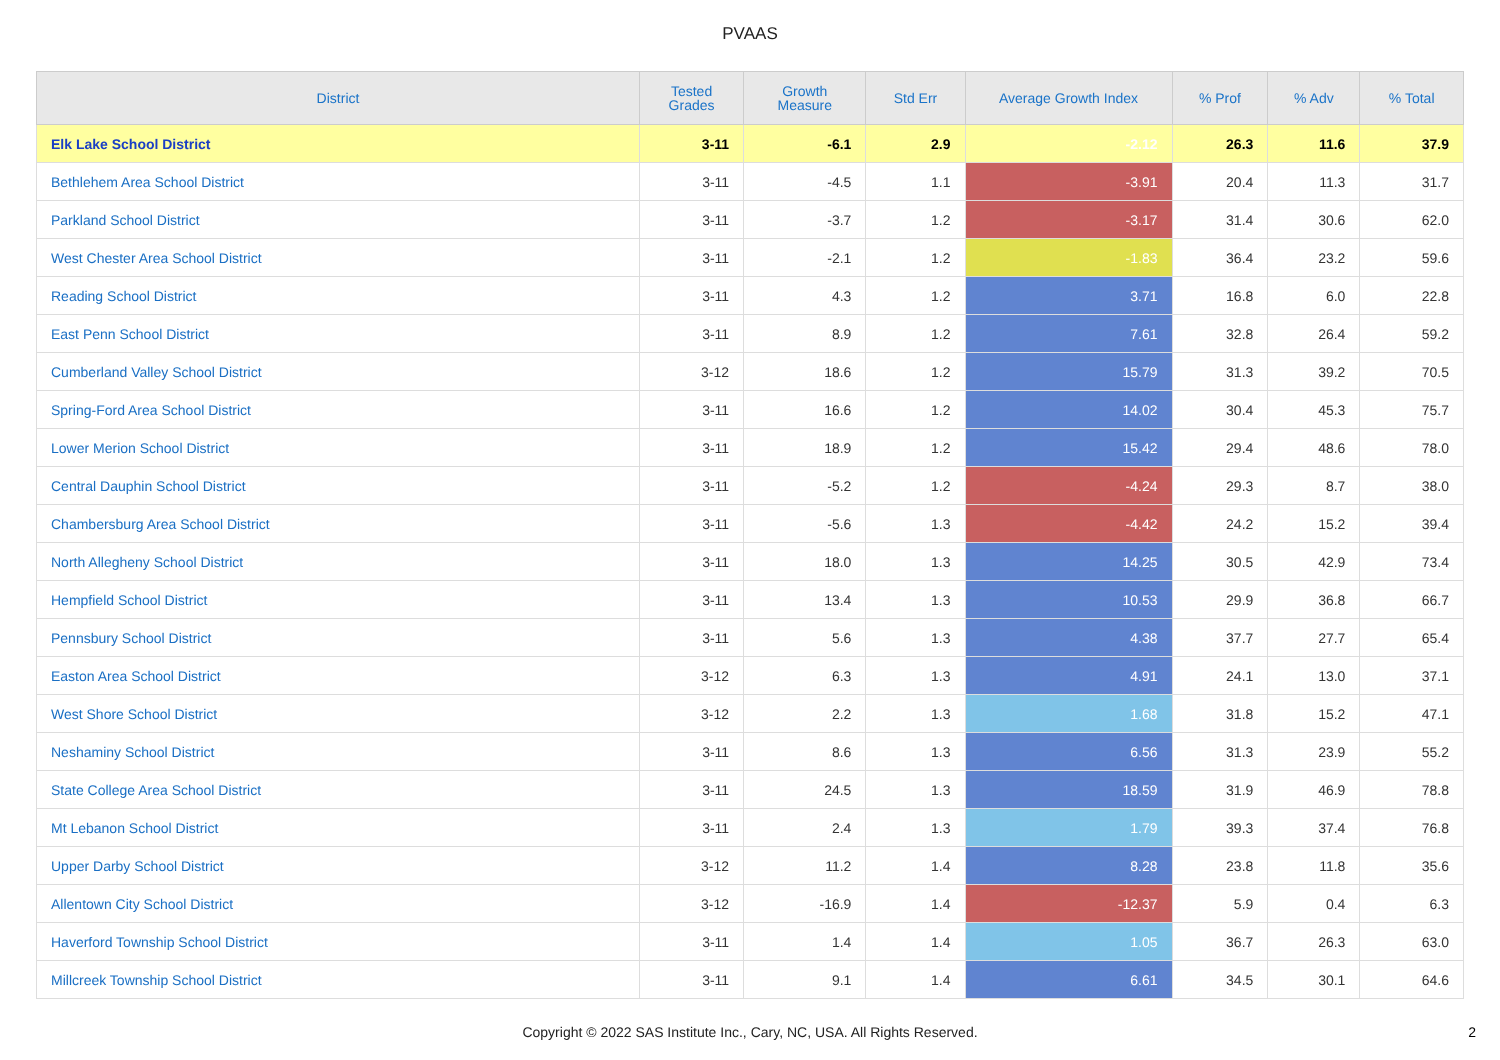PVAAS
| District | Tested Grades | Growth Measure | Std Err | Average Growth Index | % Prof | % Adv | % Total |
| --- | --- | --- | --- | --- | --- | --- | --- |
| Elk Lake School District | 3-11 | -6.1 | 2.9 | -2.12 | 26.3 | 11.6 | 37.9 |
| Bethlehem Area School District | 3-11 | -4.5 | 1.1 | -3.91 | 20.4 | 11.3 | 31.7 |
| Parkland School District | 3-11 | -3.7 | 1.2 | -3.17 | 31.4 | 30.6 | 62.0 |
| West Chester Area School District | 3-11 | -2.1 | 1.2 | -1.83 | 36.4 | 23.2 | 59.6 |
| Reading School District | 3-11 | 4.3 | 1.2 | 3.71 | 16.8 | 6.0 | 22.8 |
| East Penn School District | 3-11 | 8.9 | 1.2 | 7.61 | 32.8 | 26.4 | 59.2 |
| Cumberland Valley School District | 3-12 | 18.6 | 1.2 | 15.79 | 31.3 | 39.2 | 70.5 |
| Spring-Ford Area School District | 3-11 | 16.6 | 1.2 | 14.02 | 30.4 | 45.3 | 75.7 |
| Lower Merion School District | 3-11 | 18.9 | 1.2 | 15.42 | 29.4 | 48.6 | 78.0 |
| Central Dauphin School District | 3-11 | -5.2 | 1.2 | -4.24 | 29.3 | 8.7 | 38.0 |
| Chambersburg Area School District | 3-11 | -5.6 | 1.3 | -4.42 | 24.2 | 15.2 | 39.4 |
| North Allegheny School District | 3-11 | 18.0 | 1.3 | 14.25 | 30.5 | 42.9 | 73.4 |
| Hempfield School District | 3-11 | 13.4 | 1.3 | 10.53 | 29.9 | 36.8 | 66.7 |
| Pennsbury School District | 3-11 | 5.6 | 1.3 | 4.38 | 37.7 | 27.7 | 65.4 |
| Easton Area School District | 3-12 | 6.3 | 1.3 | 4.91 | 24.1 | 13.0 | 37.1 |
| West Shore School District | 3-12 | 2.2 | 1.3 | 1.68 | 31.8 | 15.2 | 47.1 |
| Neshaminy School District | 3-11 | 8.6 | 1.3 | 6.56 | 31.3 | 23.9 | 55.2 |
| State College Area School District | 3-11 | 24.5 | 1.3 | 18.59 | 31.9 | 46.9 | 78.8 |
| Mt Lebanon School District | 3-11 | 2.4 | 1.3 | 1.79 | 39.3 | 37.4 | 76.8 |
| Upper Darby School District | 3-12 | 11.2 | 1.4 | 8.28 | 23.8 | 11.8 | 35.6 |
| Allentown City School District | 3-12 | -16.9 | 1.4 | -12.37 | 5.9 | 0.4 | 6.3 |
| Haverford Township School District | 3-11 | 1.4 | 1.4 | 1.05 | 36.7 | 26.3 | 63.0 |
| Millcreek Township School District | 3-11 | 9.1 | 1.4 | 6.61 | 34.5 | 30.1 | 64.6 |
Copyright © 2022 SAS Institute Inc., Cary, NC, USA. All Rights Reserved.
2